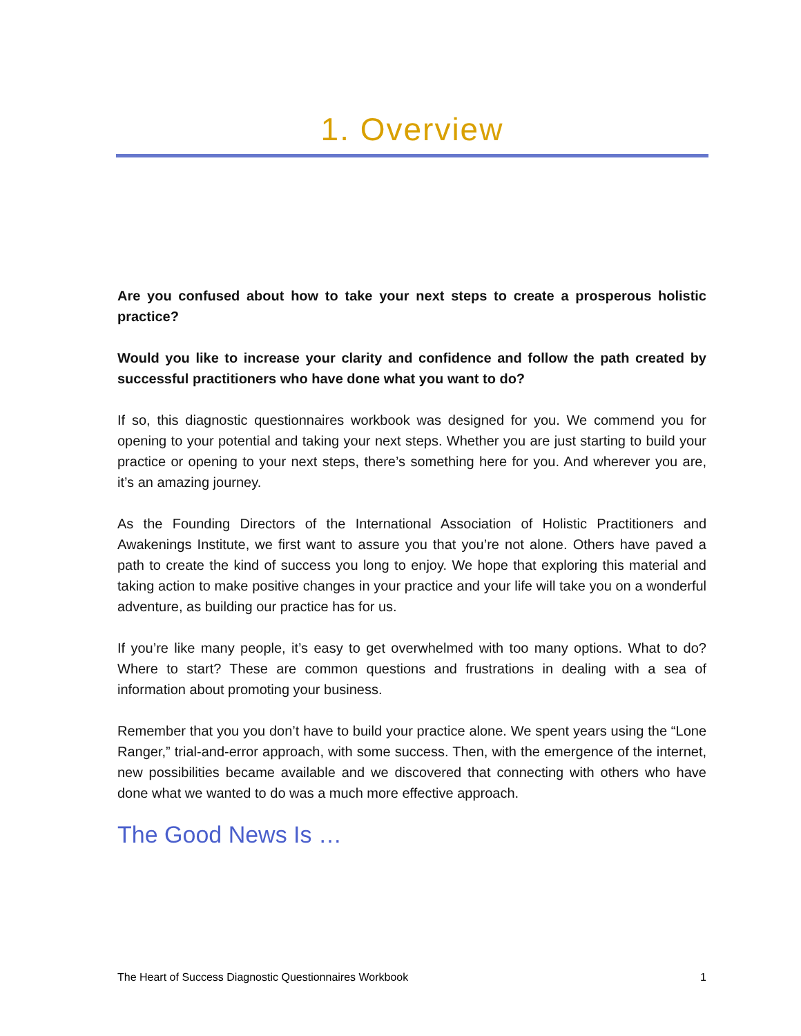1. Overview
Are you confused about how to take your next steps to create a prosperous holistic practice?
Would you like to increase your clarity and confidence and follow the path created by successful practitioners who have done what you want to do?
If so, this diagnostic questionnaires workbook was designed for you. We commend you for opening to your potential and taking your next steps. Whether you are just starting to build your practice or opening to your next steps, there’s something here for you. And wherever you are, it’s an amazing journey.
As the Founding Directors of the International Association of Holistic Practitioners and Awakenings Institute, we first want to assure you that you’re not alone. Others have paved a path to create the kind of success you long to enjoy. We hope that exploring this material and taking action to make positive changes in your practice and your life will take you on a wonderful adventure, as building our practice has for us.
If you’re like many people, it’s easy to get overwhelmed with too many options. What to do? Where to start? These are common questions and frustrations in dealing with a sea of information about promoting your business.
Remember that you you don’t have to build your practice alone. We spent years using the “Lone Ranger,” trial-and-error approach, with some success. Then, with the emergence of the internet, new possibilities became available and we discovered that connecting with others who have done what we wanted to do was a much more effective approach.
The Good News Is …
The Heart of Success Diagnostic Questionnaires Workbook 1